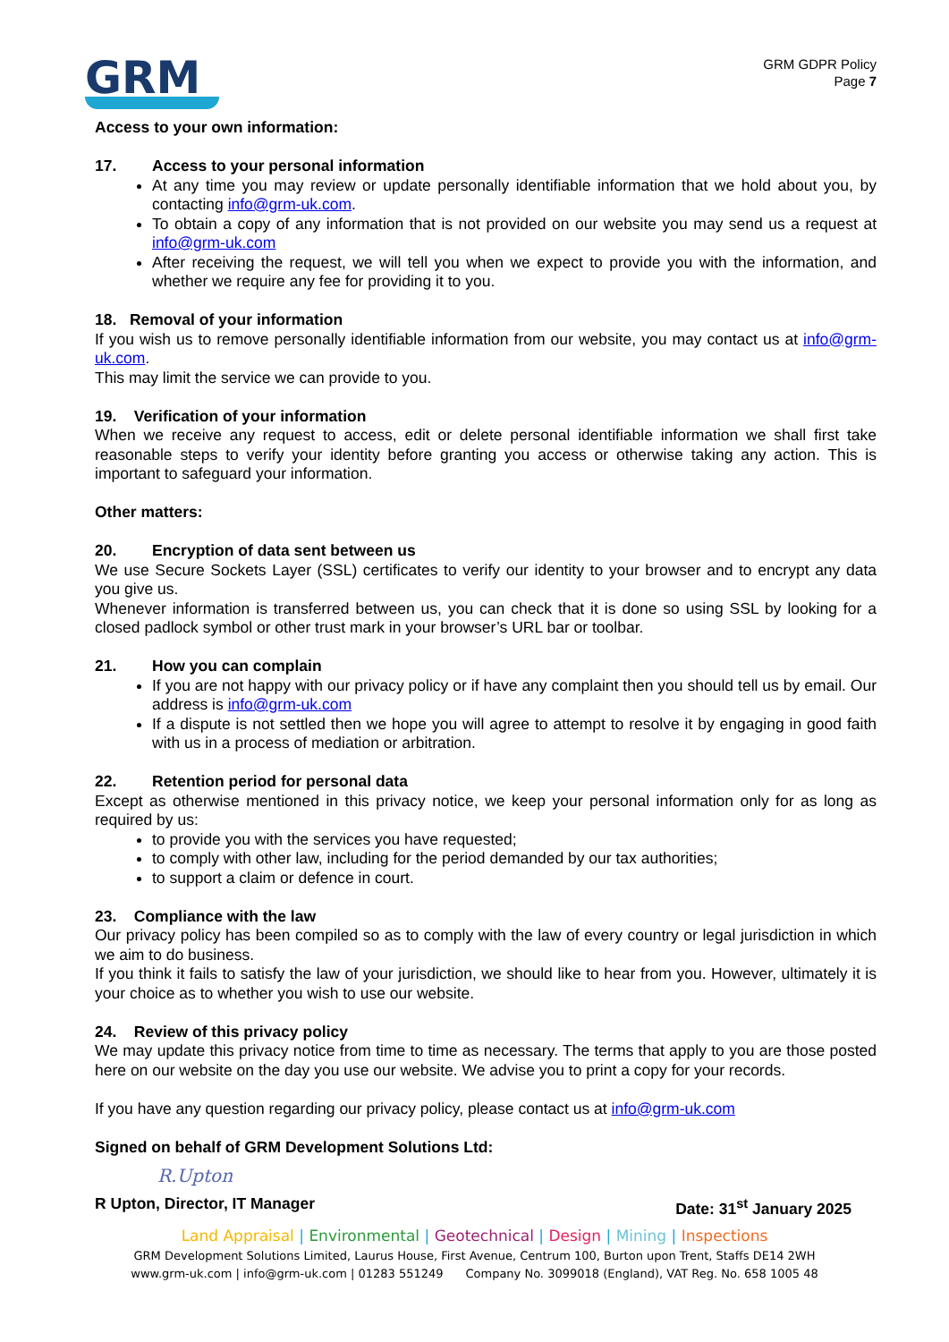GRM
GRM GDPR Policy
Page 7
Access to your own information:
17. Access to your personal information
At any time you may review or update personally identifiable information that we hold about you, by contacting info@grm-uk.com.
To obtain a copy of any information that is not provided on our website you may send us a request at info@grm-uk.com
After receiving the request, we will tell you when we expect to provide you with the information, and whether we require any fee for providing it to you.
18. Removal of your information
If you wish us to remove personally identifiable information from our website, you may contact us at info@grm-uk.com.
This may limit the service we can provide to you.
19. Verification of your information
When we receive any request to access, edit or delete personal identifiable information we shall first take reasonable steps to verify your identity before granting you access or otherwise taking any action. This is important to safeguard your information.
Other matters:
20. Encryption of data sent between us
We use Secure Sockets Layer (SSL) certificates to verify our identity to your browser and to encrypt any data you give us.
Whenever information is transferred between us, you can check that it is done so using SSL by looking for a closed padlock symbol or other trust mark in your browser’s URL bar or toolbar.
21. How you can complain
If you are not happy with our privacy policy or if have any complaint then you should tell us by email. Our address is info@grm-uk.com
If a dispute is not settled then we hope you will agree to attempt to resolve it by engaging in good faith with us in a process of mediation or arbitration.
22. Retention period for personal data
Except as otherwise mentioned in this privacy notice, we keep your personal information only for as long as required by us:
to provide you with the services you have requested;
to comply with other law, including for the period demanded by our tax authorities;
to support a claim or defence in court.
23. Compliance with the law
Our privacy policy has been compiled so as to comply with the law of every country or legal jurisdiction in which we aim to do business.
If you think it fails to satisfy the law of your jurisdiction, we should like to hear from you. However, ultimately it is your choice as to whether you wish to use our website.
24. Review of this privacy policy
We may update this privacy notice from time to time as necessary. The terms that apply to you are those posted here on our website on the day you use our website. We advise you to print a copy for your records.
If you have any question regarding our privacy policy, please contact us at info@grm-uk.com
Signed on behalf of GRM Development Solutions Ltd:
R.Upton
R Upton, Director, IT Manager Date: 31<sup>st</sup> January 2025
Land Appraisal | Environmental | Geotechnical | Design | Mining | Inspections
GRM Development Solutions Limited, Laurus House, First Avenue, Centrum 100, Burton upon Trent, Staffs DE14 2WH
www.grm-uk.com | info@grm-uk.com | 01283 551249 Company No. 3099018 (England), VAT Reg. No. 658 1005 48